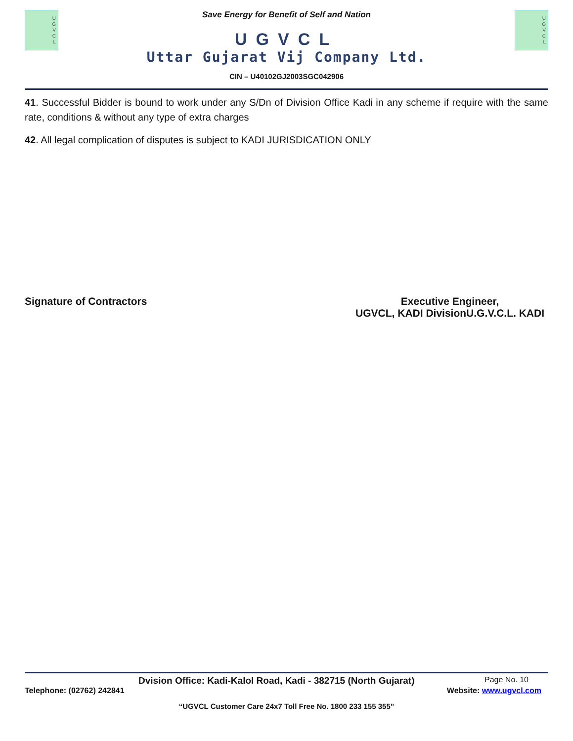U
G
V
C
L
Save Energy for Benefit of Self and Nation
UGVCL
Uttar Gujarat Vij Company Ltd.
U
G
V
C
L
CIN – U40102GJ2003SGC042906
41. Successful Bidder is bound to work under any S/Dn of Division Office Kadi in any scheme if require with the same rate, conditions & without any type of extra charges
42. All legal complication of disputes is subject to KADI JURISDICATION ONLY
Signature of Contractors Executive Engineer,
UGVCL, KADI DivisionU.G.V.C.L. KADI
Dvision Office: Kadi-Kalol Road, Kadi - 382715 (North Gujarat)
Page No. 10
Telephone: (02762) 242841 Website: www.ugvcl.com
“UGVCL Customer Care 24x7 Toll Free No. 1800 233 155 355”